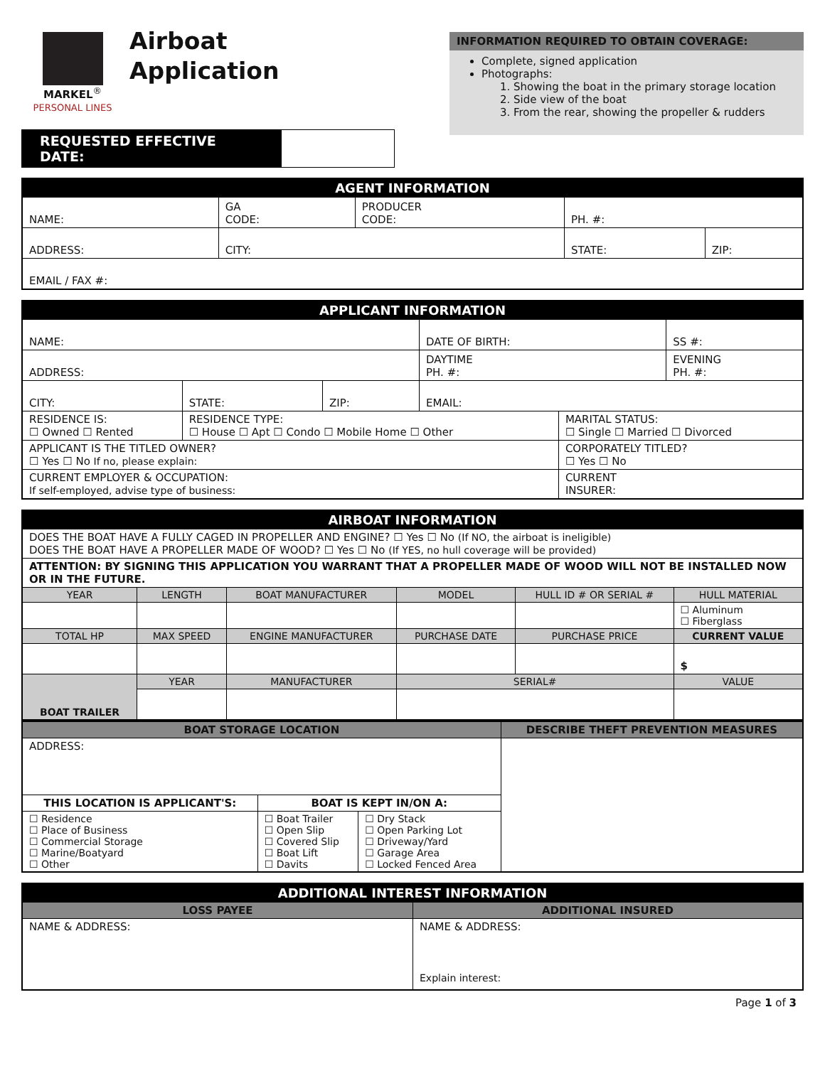MARKEL<sup>®</sup>
PERSONAL LINES
Airboat
Application
INFORMATION REQUIRED TO OBTAIN COVERAGE:
Complete, signed application
Photographs:
1. Showing the boat in the primary storage location
2. Side view of the boat
3. From the rear, showing the propeller & rudders
REQUESTED EFFECTIVE DATE:
| AGENT INFORMATION | | | | |
| --- | --- | --- | --- | --- |
| NAME: | GA CODE: | PRODUCER CODE: | PH. #: | |
| ADDRESS: | CITY: | | STATE: | ZIP: |
| EMAIL / FAX #: | | | | |
| APPLICANT INFORMATION | | | | | |
| --- | --- | --- | --- | --- | --- |
| NAME: | | | DATE OF BIRTH: | | SS #: |
| ADDRESS: | | | DAYTIME PH. #: | | EVENING PH. #: |
| CITY: | STATE: | ZIP: | EMAIL: | | |
| RESIDENCE IS: ☐ Owned ☐ Rented | RESIDENCE TYPE: ☐ House ☐ Apt ☐ Condo ☐ Mobile Home ☐ Other | | | MARITAL STATUS: ☐ Single ☐ Married ☐ Divorced | |
| APPLICANT IS THE TITLED OWNER? ☐ Yes ☐ No If no, please explain: | | | | CORPORATELY TITLED? ☐ Yes ☐ No | |
| CURRENT EMPLOYER & OCCUPATION: If self-employed, advise type of business: | | | | CURRENT INSURER: | |
| AIRBOAT INFORMATION | | | | | | |
| --- | --- | --- | --- | --- | --- | --- |
| DOES THE BOAT HAVE A FULLY CAGED IN PROPELLER AND ENGINE? ☐ Yes ☐ No (If NO, the airboat is ineligible) DOES THE BOAT HAVE A PROPELLER MADE OF WOOD? ☐ Yes ☐ No (If YES, no hull coverage will be provided) | | | | | | |
| ATTENTION: BY SIGNING THIS APPLICATION YOU WARRANT THAT A PROPELLER MADE OF WOOD WILL NOT BE INSTALLED NOW OR IN THE FUTURE. | | | | | | |
| YEAR | LENGTH | BOAT MANUFACTURER | MODEL | HULL ID # OR SERIAL # | | HULL MATERIAL |
| | | | | | | ☐ Aluminum ☐ Fiberglass |
| TOTAL HP | MAX SPEED | ENGINE MANUFACTURER | PURCHASE DATE | PURCHASE PRICE | CURRENT VALUE | |
| | | | | | $ | |
| BOAT TRAILER | YEAR | MANUFACTURER | SERIAL# | | | VALUE |
| BOAT STORAGE LOCATION | | | DESCRIBE THEFT PREVENTION MEASURES |
| ADDRESS: | | | |
| THIS LOCATION IS APPLICANT'S: | BOAT IS KEPT IN/ON A: | | |
| ☐ Residence ☐ Place of Business ☐ Commercial Storage ☐ Marine/Boatyard ☐ Other | ☐ Boat Trailer ☐ Open Slip ☐ Covered Slip ☐ Boat Lift ☐ Davits | ☐ Dry Stack ☐ Open Parking Lot ☐ Driveway/Yard ☐ Garage Area ☐ Locked Fenced Area | |
| ADDITIONAL INTEREST INFORMATION | |
| --- | --- |
| LOSS PAYEE | ADDITIONAL INSURED |
| NAME & ADDRESS: | NAME & ADDRESS: Explain interest: |
Page 1 of 3